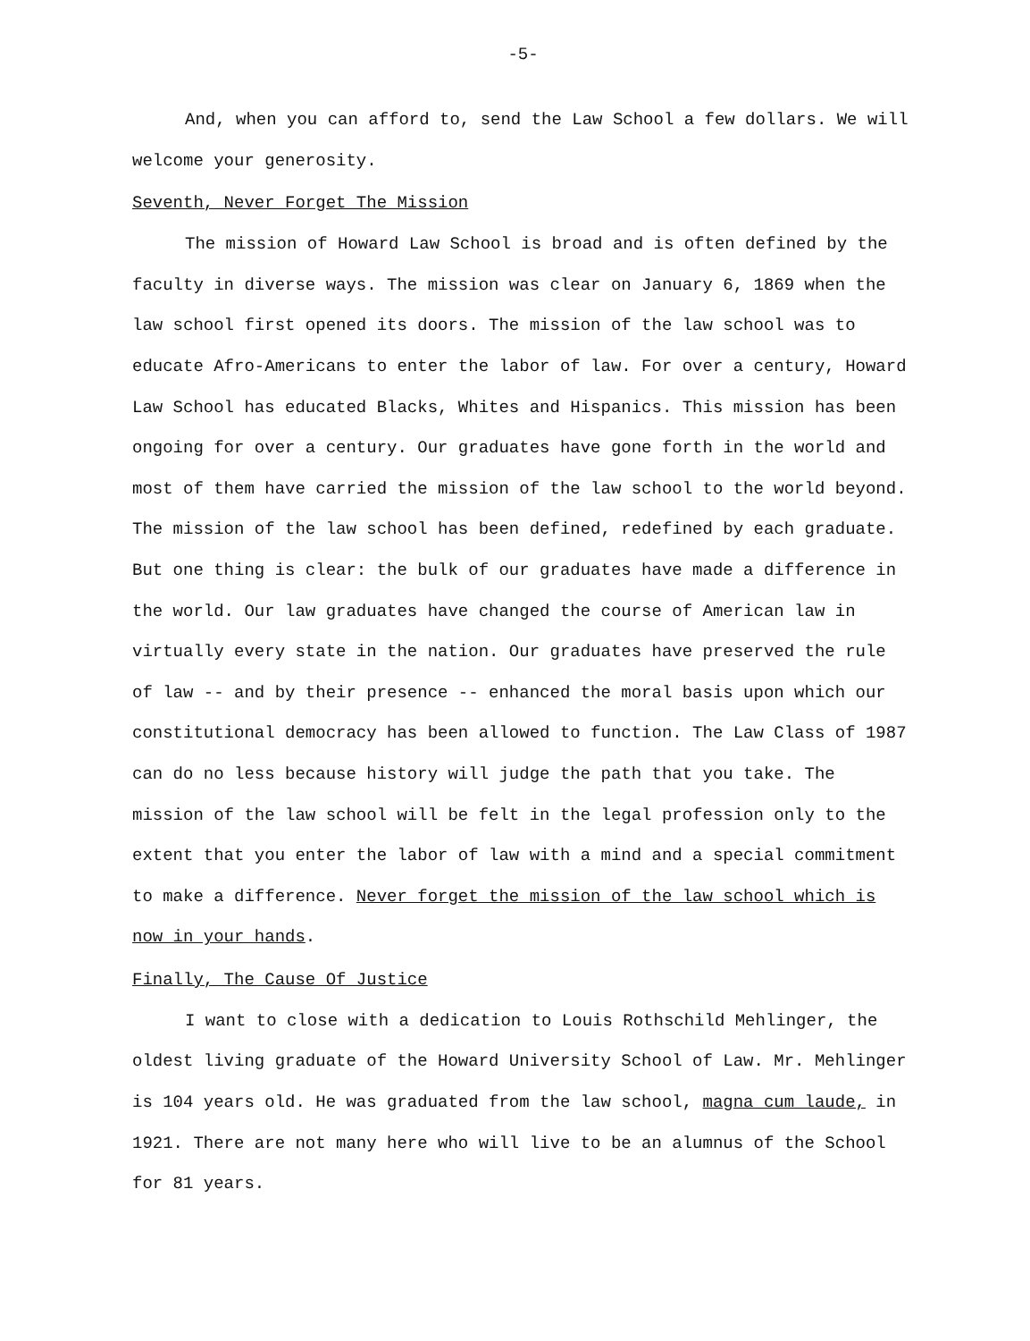-5-
And, when you can afford to, send the Law School a few dollars. We will welcome your generosity.
Seventh, Never Forget The Mission
The mission of Howard Law School is broad and is often defined by the faculty in diverse ways. The mission was clear on January 6, 1869 when the law school first opened its doors. The mission of the law school was to educate Afro-Americans to enter the labor of law. For over a century, Howard Law School has educated Blacks, Whites and Hispanics. This mission has been ongoing for over a century. Our graduates have gone forth in the world and most of them have carried the mission of the law school to the world beyond. The mission of the law school has been defined, redefined by each graduate. But one thing is clear: the bulk of our graduates have made a difference in the world. Our law graduates have changed the course of American law in virtually every state in the nation. Our graduates have preserved the rule of law -- and by their presence -- enhanced the moral basis upon which our constitutional democracy has been allowed to function. The Law Class of 1987 can do no less because history will judge the path that you take. The mission of the law school will be felt in the legal profession only to the extent that you enter the labor of law with a mind and a special commitment to make a difference. Never forget the mission of the law school which is now in your hands.
Finally, The Cause Of Justice
I want to close with a dedication to Louis Rothschild Mehlinger, the oldest living graduate of the Howard University School of Law. Mr. Mehlinger is 104 years old. He was graduated from the law school, magna cum laude, in 1921. There are not many here who will live to be an alumnus of the School for 81 years.